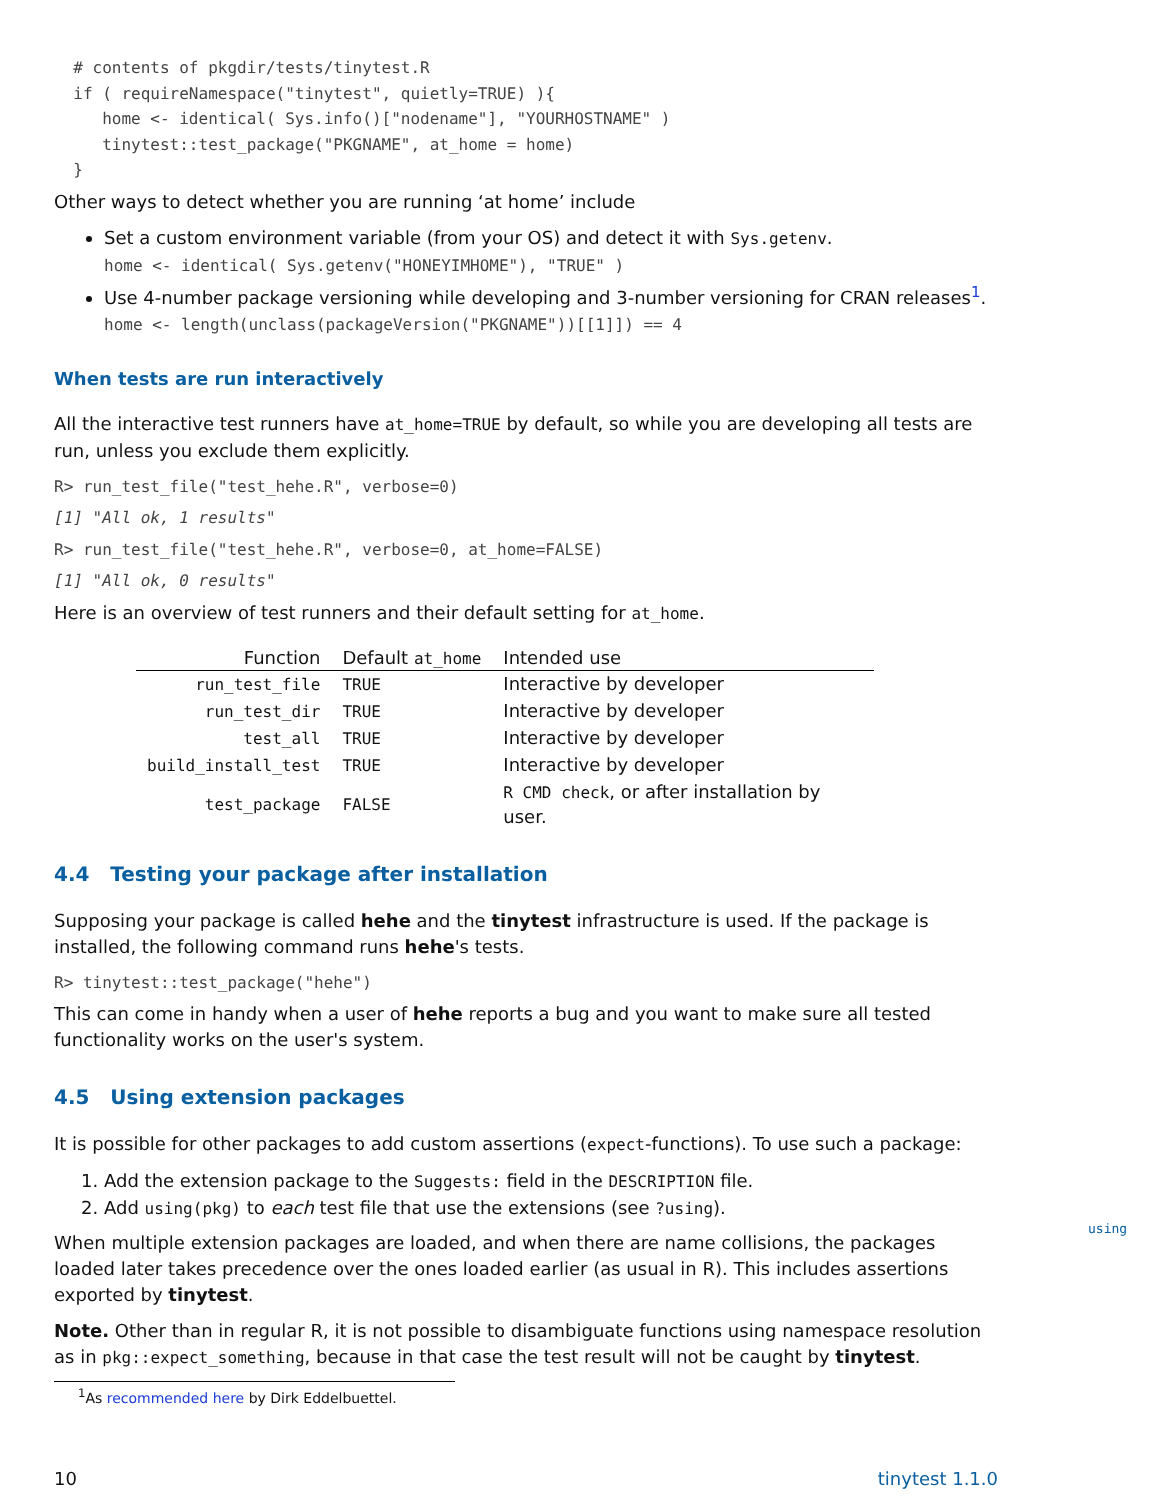# contents of pkgdir/tests/tinytest.R
  if ( requireNamespace("tinytest", quietly=TRUE) ){
     home <- identical( Sys.info()["nodename"], "YOURHOSTNAME" )
     tinytest::test_package("PKGNAME", at_home = home)
  }
Other ways to detect whether you are running ‘at home’ include
Set a custom environment variable (from your OS) and detect it with Sys.getenv.
home <- identical( Sys.getenv("HONEYIMHOME"), "TRUE" )
Use 4-number package versioning while developing and 3-number versioning for CRAN releases<sup>1</sup>.
home <- length(unclass(packageVersion("PKGNAME"))[[1]]) == 4
When tests are run interactively
All the interactive test runners have at_home=TRUE by default, so while you are developing all tests are run, unless you exclude them explicitly.
R> run_test_file("test_hehe.R", verbose=0)
[1] "All ok, 1 results"
R> run_test_file("test_hehe.R", verbose=0, at_home=FALSE)
[1] "All ok, 0 results"
Here is an overview of test runners and their default setting for at_home.
| Function | Default at_home | Intended use |
| --- | --- | --- |
| run_test_file | TRUE | Interactive by developer |
| run_test_dir | TRUE | Interactive by developer |
| test_all | TRUE | Interactive by developer |
| build_install_test | TRUE | Interactive by developer |
| test_package | FALSE | R CMD check , or after installation by user. |
4.4 Testing your package after installation
Supposing your package is called hehe and the tinytest infrastructure is used. If the package is installed, the following command runs hehe's tests.
R> tinytest::test_package("hehe")
This can come in handy when a user of hehe reports a bug and you want to make sure all tested functionality works on the user's system.
4.5 Using extension packages
It is possible for other packages to add custom assertions (expect-functions). To use such a package:
1. Add the extension package to the Suggests: field in the DESCRIPTION file.
2. Add using(pkg) to each test file that use the extensions (see ?using).
When multiple extension packages are loaded, and when there are name collisions, the packages loaded later takes precedence over the ones loaded earlier (as usual in R). This includes assertions exported by tinytest.
Note. Other than in regular R, it is not possible to disambiguate functions using namespace resolution as in pkg::expect_something, because in that case the test result will not be caught by tinytest.
<sup>1</sup> As recommended here by Dirk Eddelbuettel.
10 tinytest 1.1.0
using